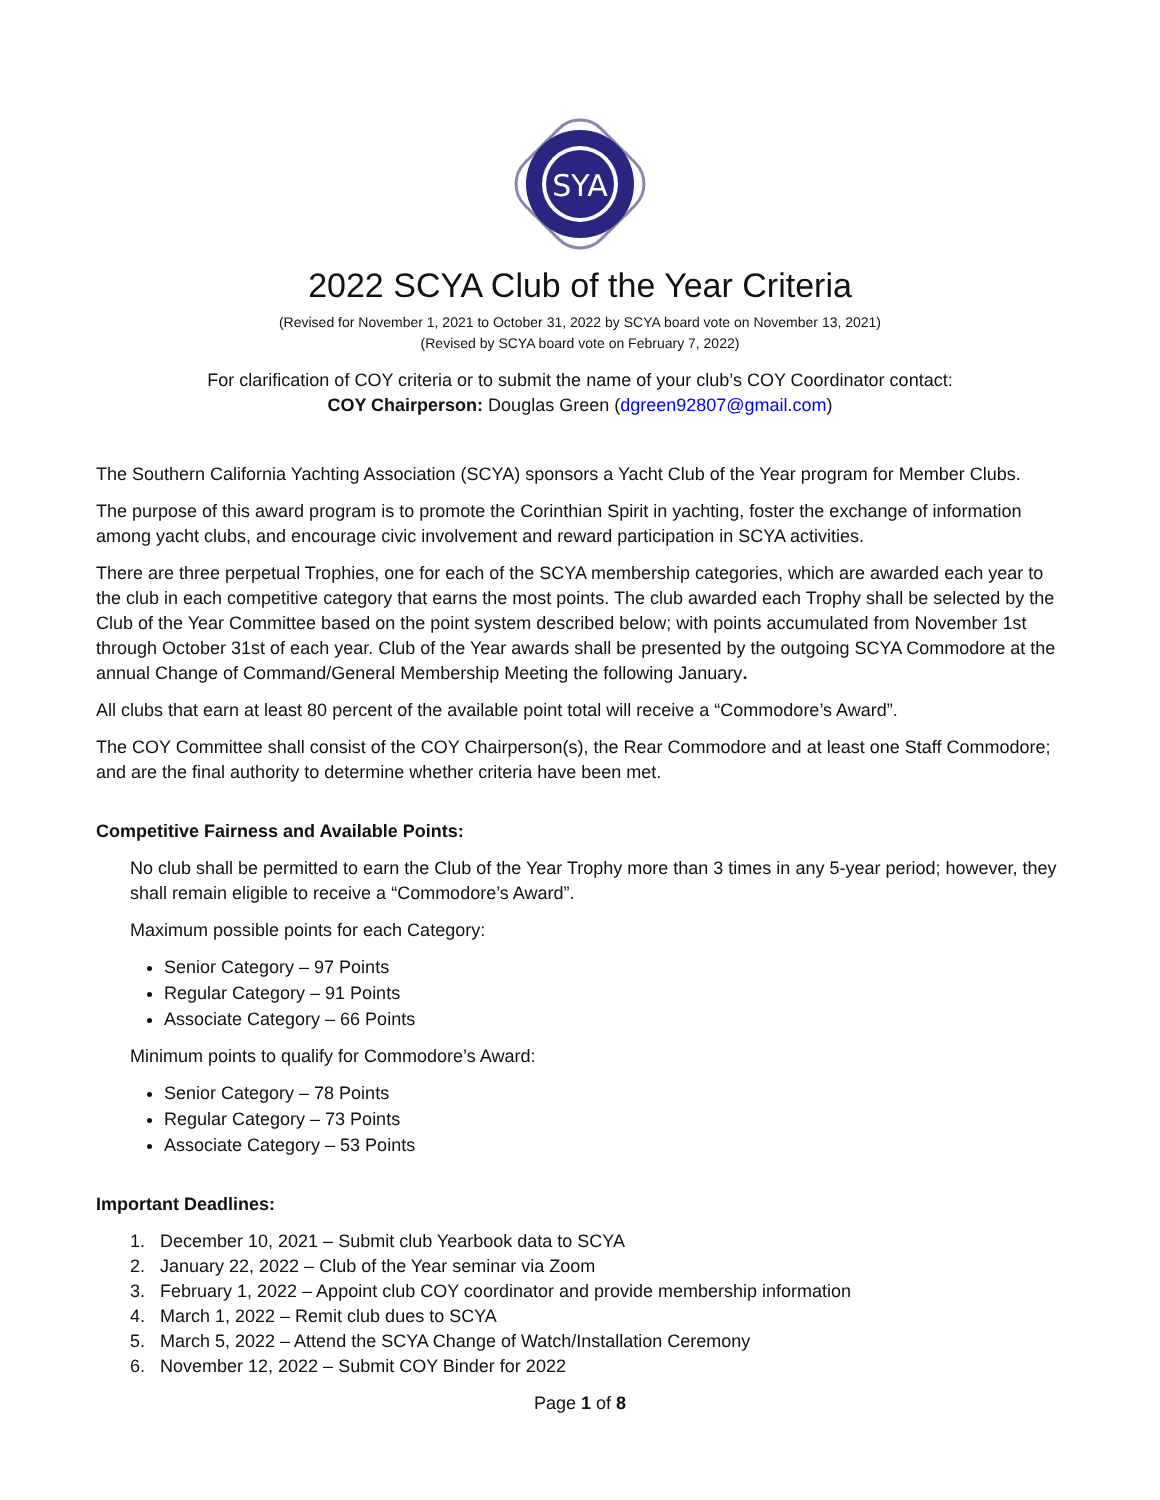SYA
2022 SCYA Club of the Year Criteria
(Revised for November 1, 2021 to October 31, 2022 by SCYA board vote on November 13, 2021)
(Revised by SCYA board vote on February 7, 2022)
For clarification of COY criteria or to submit the name of your club’s COY Coordinator contact:
COY Chairperson: Douglas Green (dgreen92807@gmail.com)
The Southern California Yachting Association (SCYA) sponsors a Yacht Club of the Year program for Member Clubs.
The purpose of this award program is to promote the Corinthian Spirit in yachting, foster the exchange of information among yacht clubs, and encourage civic involvement and reward participation in SCYA activities.
There are three perpetual Trophies, one for each of the SCYA membership categories, which are awarded each year to the club in each competitive category that earns the most points. The club awarded each Trophy shall be selected by the Club of the Year Committee based on the point system described below; with points accumulated from November 1st through October 31st of each year. Club of the Year awards shall be presented by the outgoing SCYA Commodore at the annual Change of Command/General Membership Meeting the following January.
All clubs that earn at least 80 percent of the available point total will receive a “Commodore’s Award”.
The COY Committee shall consist of the COY Chairperson(s), the Rear Commodore and at least one Staff Commodore; and are the final authority to determine whether criteria have been met.
Competitive Fairness and Available Points:
No club shall be permitted to earn the Club of the Year Trophy more than 3 times in any 5-year period; however, they shall remain eligible to receive a “Commodore’s Award”.
Maximum possible points for each Category:
Senior Category – 97 Points
Regular Category – 91 Points
Associate Category – 66 Points
Minimum points to qualify for Commodore’s Award:
Senior Category – 78 Points
Regular Category – 73 Points
Associate Category – 53 Points
Important Deadlines:
1. December 10, 2021 – Submit club Yearbook data to SCYA
2. January 22, 2022 – Club of the Year seminar via Zoom
3. February 1, 2022 – Appoint club COY coordinator and provide membership information
4. March 1, 2022 – Remit club dues to SCYA
5. March 5, 2022 – Attend the SCYA Change of Watch/Installation Ceremony
6. November 12, 2022 – Submit COY Binder for 2022
Page 1 of 8